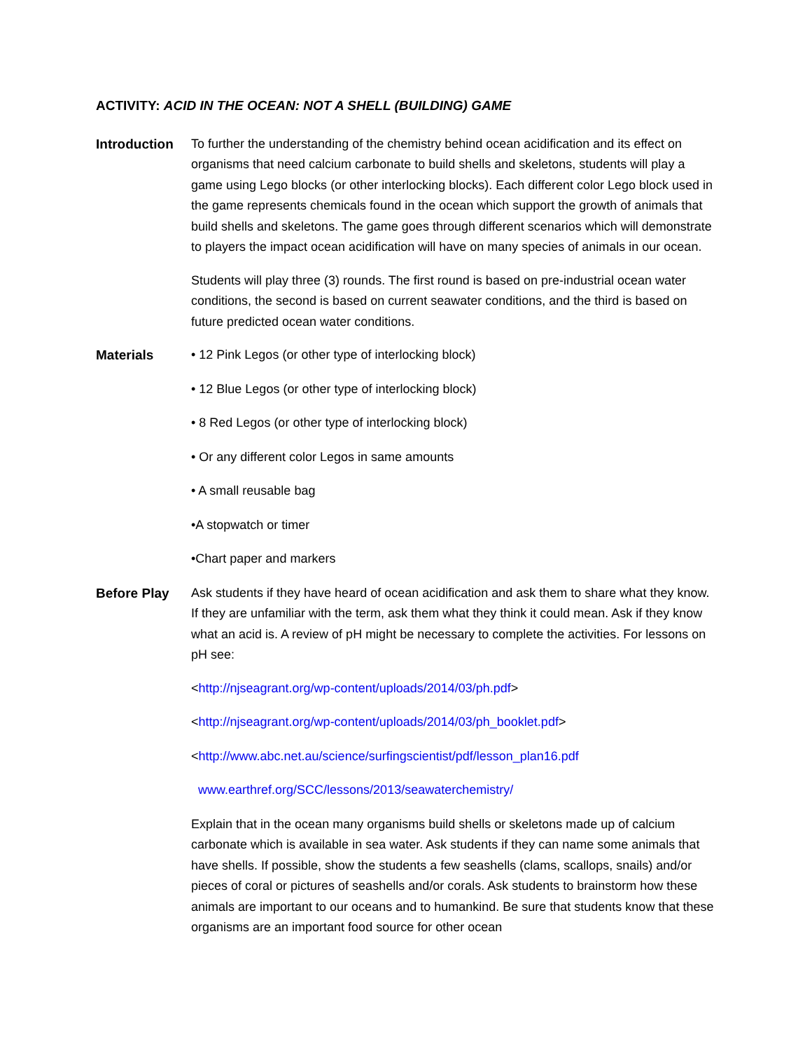ACTIVITY: ACID IN THE OCEAN: NOT A SHELL (BUILDING) GAME
Introduction
To further the understanding of the chemistry behind ocean acidification and its effect on organisms that need calcium carbonate to build shells and skeletons, students will play a game using Lego blocks (or other interlocking blocks). Each different color Lego block used in the game represents chemicals found in the ocean which support the growth of animals that build shells and skeletons. The game goes through different scenarios which will demonstrate to players the impact ocean acidification will have on many species of animals in our ocean.
Students will play three (3) rounds. The first round is based on pre-industrial ocean water conditions, the second is based on current seawater conditions, and the third is based on future predicted ocean water conditions.
Materials • 12 Pink Legos (or other type of interlocking block)
• 12 Blue Legos (or other type of interlocking block)
• 8 Red Legos (or other type of interlocking block)
• Or any different color Legos in same amounts
• A small reusable bag
•A stopwatch or timer
•Chart paper and markers
Before Play Ask students if they have heard of ocean acidification and ask them to share what they know. If they are unfamiliar with the term, ask them what they think it could mean. Ask if they know what an acid is. A review of pH might be necessary to complete the activities. For lessons on pH see:
<http://njseagrant.org/wp-content/uploads/2014/03/ph.pdf>
<http://njseagrant.org/wp-content/uploads/2014/03/ph_booklet.pdf>
<http://www.abc.net.au/science/surfingscientist/pdf/lesson_plan16.pdf
www.earthref.org/SCC/lessons/2013/seawaterchemistry/
Explain that in the ocean many organisms build shells or skeletons made up of calcium carbonate which is available in sea water. Ask students if they can name some animals that have shells. If possible, show the students a few seashells (clams, scallops, snails) and/or pieces of coral or pictures of seashells and/or corals. Ask students to brainstorm how these animals are important to our oceans and to humankind. Be sure that students know that these organisms are an important food source for other ocean